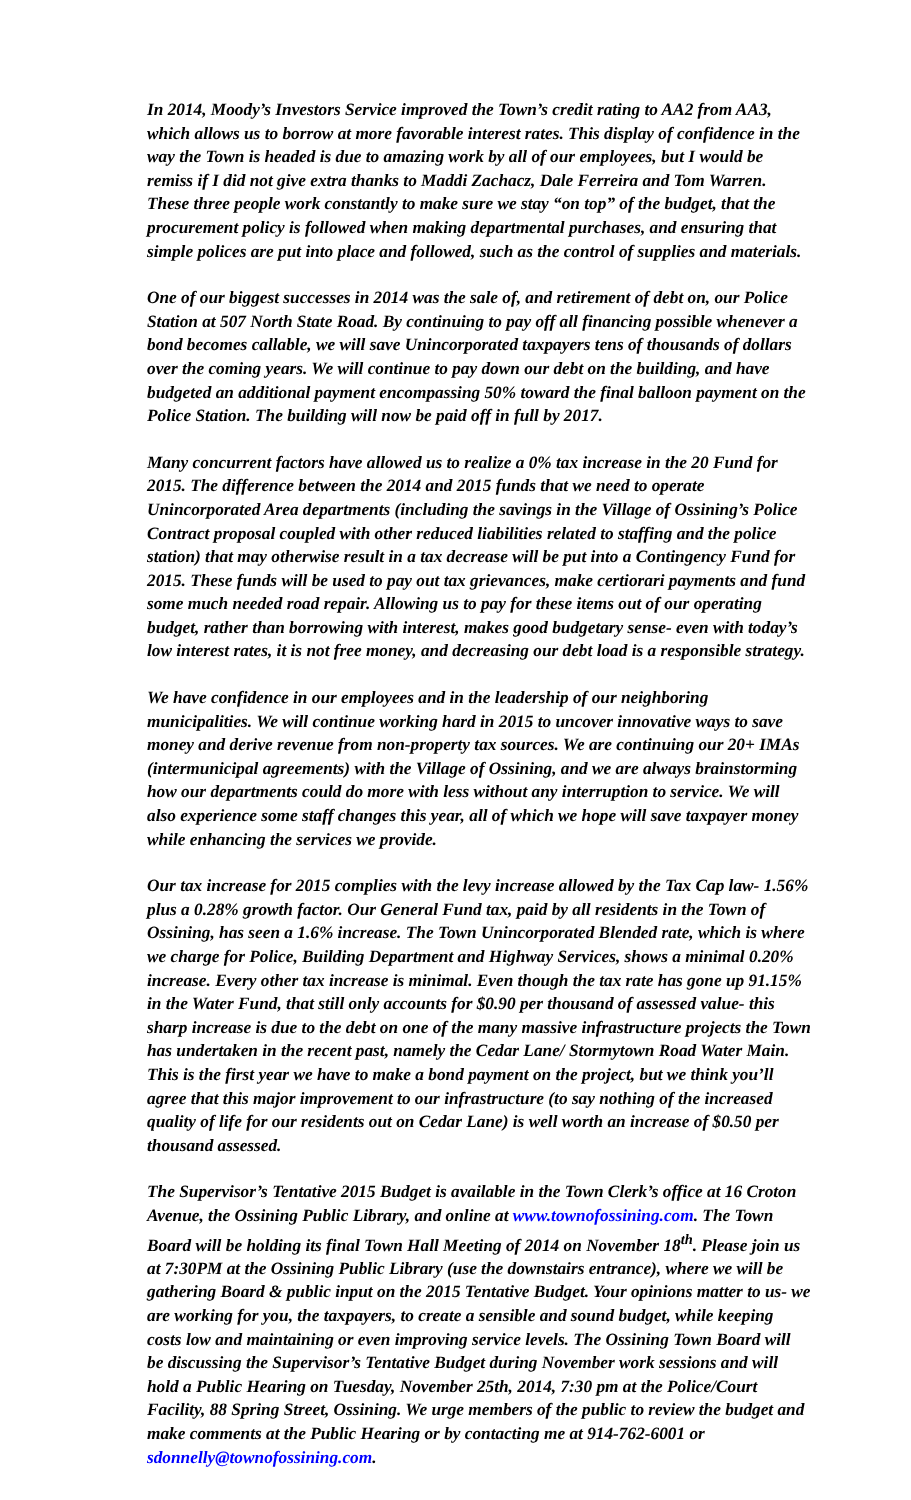In 2014, Moody’s Investors Service improved the Town’s credit rating to AA2 from AA3, which allows us to borrow at more favorable interest rates. This display of confidence in the way the Town is headed is due to amazing work by all of our employees, but I would be remiss if I did not give extra thanks to Maddi Zachacz, Dale Ferreira and Tom Warren. These three people work constantly to make sure we stay “on top” of the budget, that the procurement policy is followed when making departmental purchases, and ensuring that simple polices are put into place and followed, such as the control of supplies and materials.
One of our biggest successes in 2014 was the sale of, and retirement of debt on, our Police Station at 507 North State Road. By continuing to pay off all financing possible whenever a bond becomes callable, we will save Unincorporated taxpayers tens of thousands of dollars over the coming years. We will continue to pay down our debt on the building, and have budgeted an additional payment encompassing 50% toward the final balloon payment on the Police Station. The building will now be paid off in full by 2017.
Many concurrent factors have allowed us to realize a 0% tax increase in the 20 Fund for 2015. The difference between the 2014 and 2015 funds that we need to operate Unincorporated Area departments (including the savings in the Village of Ossining’s Police Contract proposal coupled with other reduced liabilities related to staffing and the police station) that may otherwise result in a tax decrease will be put into a Contingency Fund for 2015. These funds will be used to pay out tax grievances, make certiorari payments and fund some much needed road repair. Allowing us to pay for these items out of our operating budget, rather than borrowing with interest, makes good budgetary sense- even with today’s low interest rates, it is not free money, and decreasing our debt load is a responsible strategy.
We have confidence in our employees and in the leadership of our neighboring municipalities. We will continue working hard in 2015 to uncover innovative ways to save money and derive revenue from non-property tax sources. We are continuing our 20+ IMAs (intermunicipal agreements) with the Village of Ossining, and we are always brainstorming how our departments could do more with less without any interruption to service. We will also experience some staff changes this year, all of which we hope will save taxpayer money while enhancing the services we provide.
Our tax increase for 2015 complies with the levy increase allowed by the Tax Cap law- 1.56% plus a 0.28% growth factor. Our General Fund tax, paid by all residents in the Town of Ossining, has seen a 1.6% increase. The Town Unincorporated Blended rate, which is where we charge for Police, Building Department and Highway Services, shows a minimal 0.20% increase. Every other tax increase is minimal. Even though the tax rate has gone up 91.15% in the Water Fund, that still only accounts for $0.90 per thousand of assessed value- this sharp increase is due to the debt on one of the many massive infrastructure projects the Town has undertaken in the recent past, namely the Cedar Lane/ Stormytown Road Water Main. This is the first year we have to make a bond payment on the project, but we think you’ll agree that this major improvement to our infrastructure (to say nothing of the increased quality of life for our residents out on Cedar Lane) is well worth an increase of $0.50 per thousand assessed.
The Supervisor’s Tentative 2015 Budget is available in the Town Clerk’s office at 16 Croton Avenue, the Ossining Public Library, and online at www.townofossining.com. The Town Board will be holding its final Town Hall Meeting of 2014 on November 18<sup>th</sup>. Please join us at 7:30PM at the Ossining Public Library (use the downstairs entrance), where we will be gathering Board & public input on the 2015 Tentative Budget. Your opinions matter to us- we are working for you, the taxpayers, to create a sensible and sound budget, while keeping costs low and maintaining or even improving service levels. The Ossining Town Board will be discussing the Supervisor’s Tentative Budget during November work sessions and will hold a Public Hearing on Tuesday, November 25th, 2014, 7:30 pm at the Police/Court Facility, 88 Spring Street, Ossining. We urge members of the public to review the budget and make comments at the Public Hearing or by contacting me at 914-762-6001 or sdonnelly@townofossining.com.